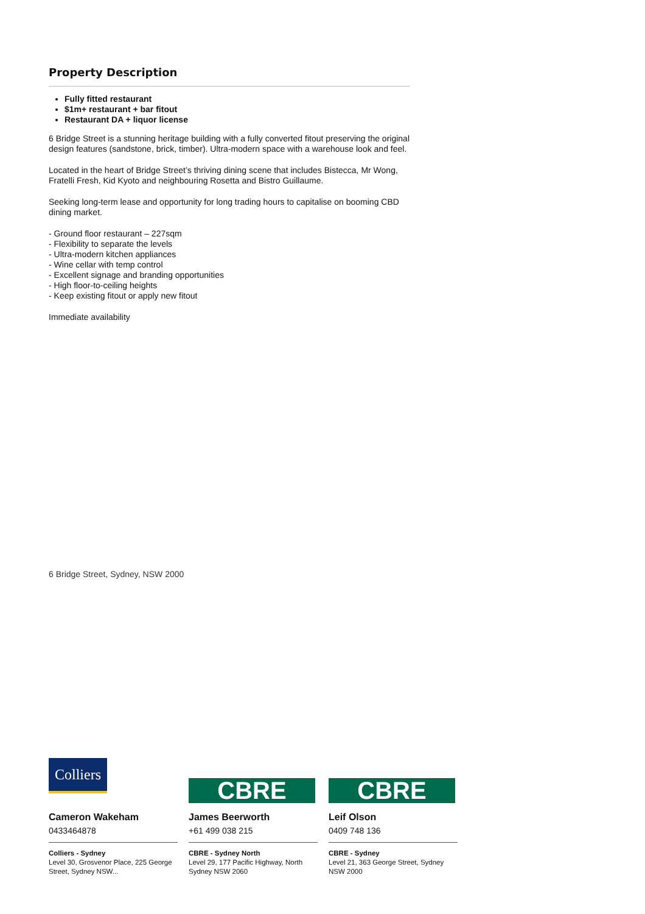Property Description
Fully fitted restaurant
$1m+ restaurant + bar fitout
Restaurant DA + liquor license
6 Bridge Street is a stunning heritage building with a fully converted fitout preserving the original design features (sandstone, brick, timber). Ultra-modern space with a warehouse look and feel.
Located in the heart of Bridge Street’s thriving dining scene that includes Bistecca, Mr Wong, Fratelli Fresh, Kid Kyoto and neighbouring Rosetta and Bistro Guillaume.
Seeking long-term lease and opportunity for long trading hours to capitalise on booming CBD dining market.
- Ground floor restaurant – 227sqm
- Flexibility to separate the levels
- Ultra-modern kitchen appliances
- Wine cellar with temp control
- Excellent signage and branding opportunities
- High floor-to-ceiling heights
- Keep existing fitout or apply new fitout
Immediate availability
6 Bridge Street, Sydney, NSW 2000
Colliers
Cameron Wakeham
0433464878
Colliers - Sydney
Level 30, Grosvenor Place, 225 George Street, Sydney NSW...
CBRE
James Beerworth
+61 499 038 215
CBRE - Sydney North
Level 29, 177 Pacific Highway, North Sydney NSW 2060
CBRE
Leif Olson
0409 748 136
CBRE - Sydney
Level 21, 363 George Street, Sydney NSW 2000